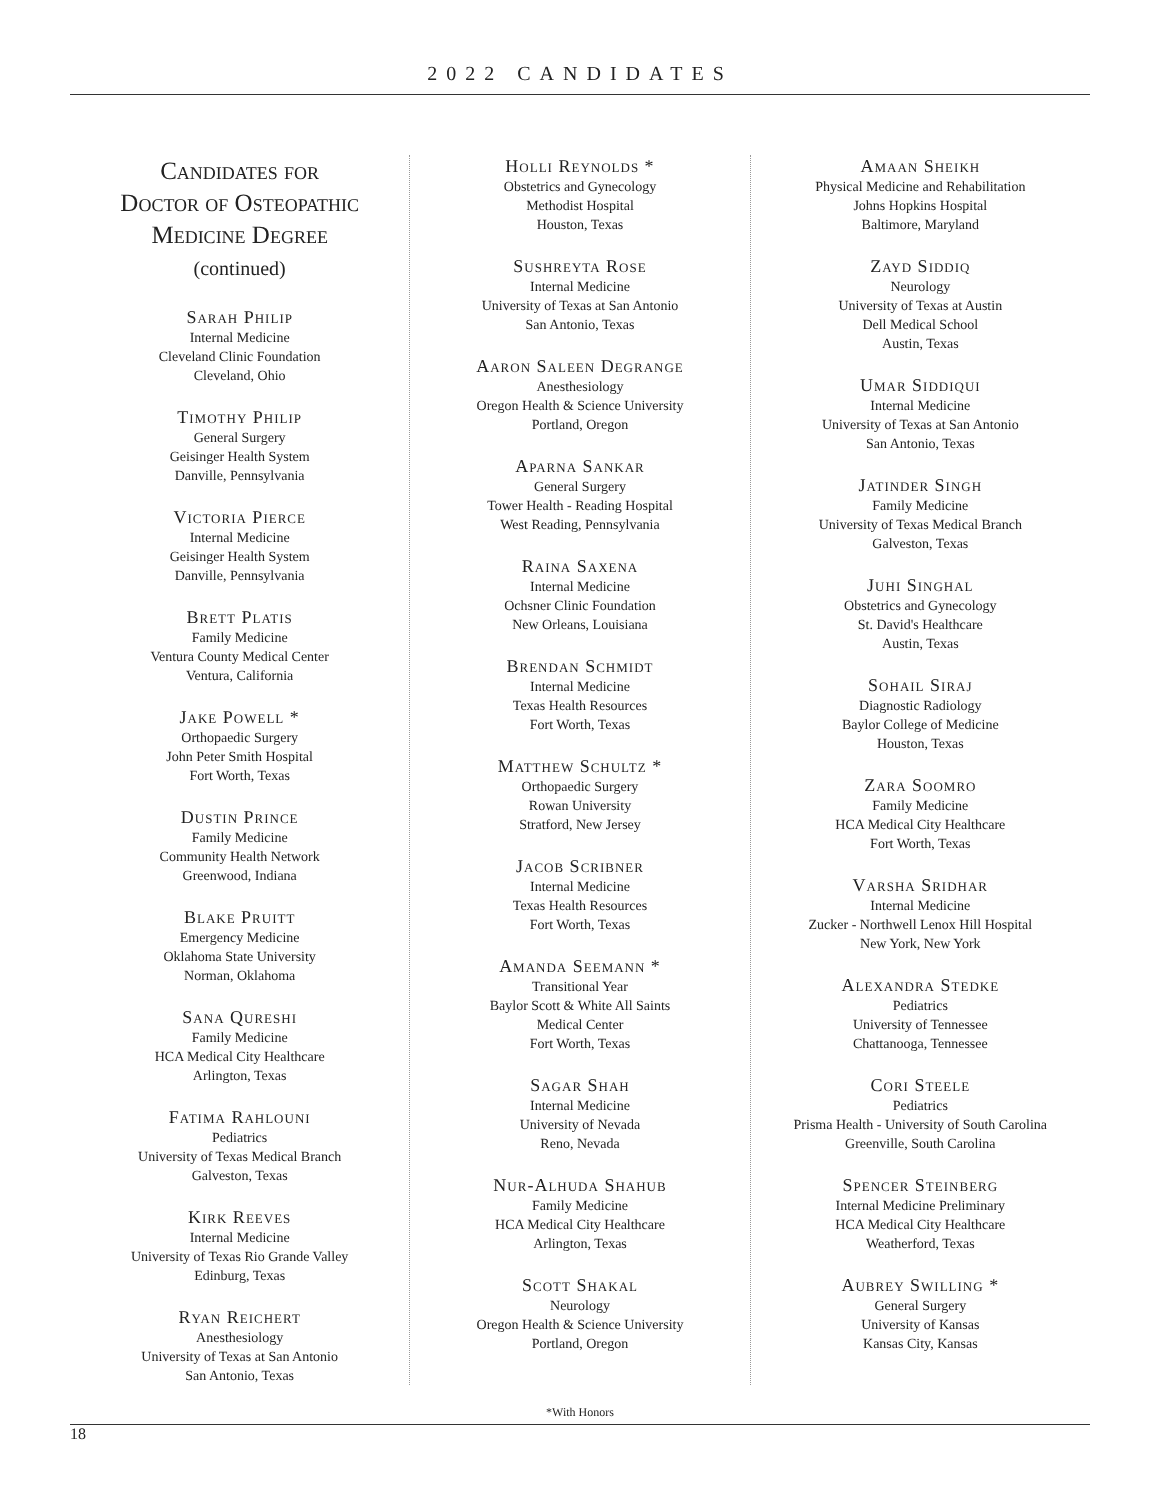2022 CANDIDATES
Candidates for
Doctor of Osteopathic
Medicine Degree
(continued)
Sarah Philip
Internal Medicine
Cleveland Clinic Foundation
Cleveland, Ohio
Timothy Philip
General Surgery
Geisinger Health System
Danville, Pennsylvania
Victoria Pierce
Internal Medicine
Geisinger Health System
Danville, Pennsylvania
Brett Platis
Family Medicine
Ventura County Medical Center
Ventura, California
Jake Powell *
Orthopaedic Surgery
John Peter Smith Hospital
Fort Worth, Texas
Dustin Prince
Family Medicine
Community Health Network
Greenwood, Indiana
Blake Pruitt
Emergency Medicine
Oklahoma State University
Norman, Oklahoma
Sana Qureshi
Family Medicine
HCA Medical City Healthcare
Arlington, Texas
Fatima Rahlouni
Pediatrics
University of Texas Medical Branch
Galveston, Texas
Kirk Reeves
Internal Medicine
University of Texas Rio Grande Valley
Edinburg, Texas
Ryan Reichert
Anesthesiology
University of Texas at San Antonio
San Antonio, Texas
Holli Reynolds *
Obstetrics and Gynecology
Methodist Hospital
Houston, Texas
Sushreyta Rose
Internal Medicine
University of Texas at San Antonio
San Antonio, Texas
Aaron Saleen Degrange
Anesthesiology
Oregon Health & Science University
Portland, Oregon
Aparna Sankar
General Surgery
Tower Health - Reading Hospital
West Reading, Pennsylvania
Raina Saxena
Internal Medicine
Ochsner Clinic Foundation
New Orleans, Louisiana
Brendan Schmidt
Internal Medicine
Texas Health Resources
Fort Worth, Texas
Matthew Schultz *
Orthopaedic Surgery
Rowan University
Stratford, New Jersey
Jacob Scribner
Internal Medicine
Texas Health Resources
Fort Worth, Texas
Amanda Seemann *
Transitional Year
Baylor Scott & White All Saints
Medical Center
Fort Worth, Texas
Sagar Shah
Internal Medicine
University of Nevada
Reno, Nevada
Nur-Alhuda Shahub
Family Medicine
HCA Medical City Healthcare
Arlington, Texas
Scott Shakal
Neurology
Oregon Health & Science University
Portland, Oregon
Amaan Sheikh
Physical Medicine and Rehabilitation
Johns Hopkins Hospital
Baltimore, Maryland
Zayd Siddiq
Neurology
University of Texas at Austin
Dell Medical School
Austin, Texas
Umar Siddiqui
Internal Medicine
University of Texas at San Antonio
San Antonio, Texas
Jatinder Singh
Family Medicine
University of Texas Medical Branch
Galveston, Texas
Juhi Singhal
Obstetrics and Gynecology
St. David's Healthcare
Austin, Texas
Sohail Siraj
Diagnostic Radiology
Baylor College of Medicine
Houston, Texas
Zara Soomro
Family Medicine
HCA Medical City Healthcare
Fort Worth, Texas
Varsha Sridhar
Internal Medicine
Zucker - Northwell Lenox Hill Hospital
New York, New York
Alexandra Stedke
Pediatrics
University of Tennessee
Chattanooga, Tennessee
Cori Steele
Pediatrics
Prisma Health - University of South Carolina
Greenville, South Carolina
Spencer Steinberg
Internal Medicine Preliminary
HCA Medical City Healthcare
Weatherford, Texas
Aubrey Swilling *
General Surgery
University of Kansas
Kansas City, Kansas
*With Honors
18